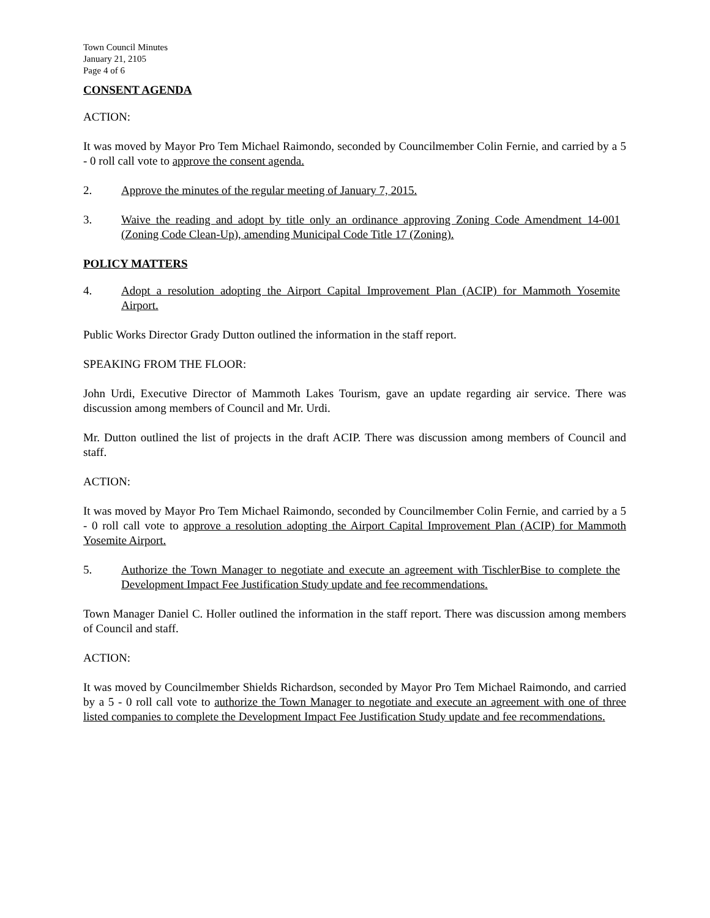Town Council Minutes
January 21, 2105
Page 4 of 6
CONSENT AGENDA
ACTION:
It was moved by Mayor Pro Tem Michael Raimondo, seconded by Councilmember Colin Fernie, and carried by a 5 - 0 roll call vote to approve the consent agenda.
2. Approve the minutes of the regular meeting of January 7, 2015.
3. Waive the reading and adopt by title only an ordinance approving Zoning Code Amendment 14-001 (Zoning Code Clean-Up), amending Municipal Code Title 17 (Zoning).
POLICY MATTERS
4. Adopt a resolution adopting the Airport Capital Improvement Plan (ACIP) for Mammoth Yosemite Airport.
Public Works Director Grady Dutton outlined the information in the staff report.
SPEAKING FROM THE FLOOR:
John Urdi, Executive Director of Mammoth Lakes Tourism, gave an update regarding air service. There was discussion among members of Council and Mr. Urdi.
Mr. Dutton outlined the list of projects in the draft ACIP. There was discussion among members of Council and staff.
ACTION:
It was moved by Mayor Pro Tem Michael Raimondo, seconded by Councilmember Colin Fernie, and carried by a 5 - 0 roll call vote to approve a resolution adopting the Airport Capital Improvement Plan (ACIP) for Mammoth Yosemite Airport.
5. Authorize the Town Manager to negotiate and execute an agreement with TischlerBise to complete the Development Impact Fee Justification Study update and fee recommendations.
Town Manager Daniel C. Holler outlined the information in the staff report. There was discussion among members of Council and staff.
ACTION:
It was moved by Councilmember Shields Richardson, seconded by Mayor Pro Tem Michael Raimondo, and carried by a 5 - 0 roll call vote to authorize the Town Manager to negotiate and execute an agreement with one of three listed companies to complete the Development Impact Fee Justification Study update and fee recommendations.